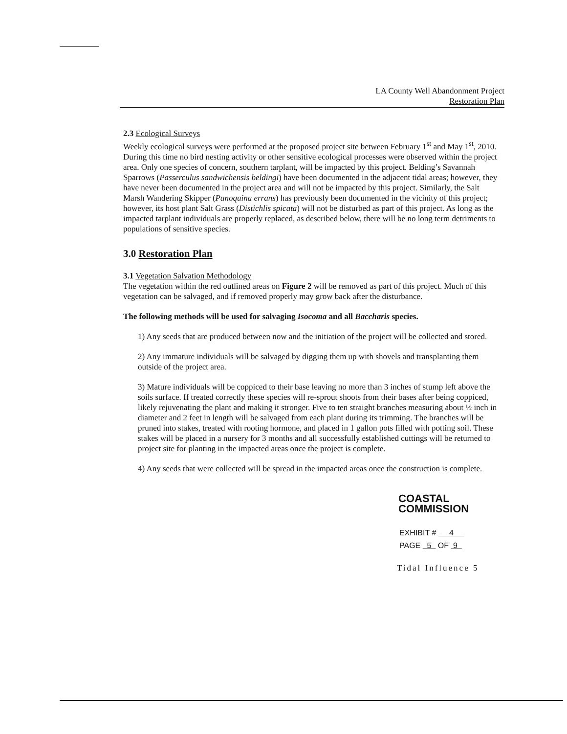LA County Well Abandonment Project
Restoration Plan
2.3 Ecological Surveys
Weekly ecological surveys were performed at the proposed project site between February 1<sup>st</sup> and May 1<sup>st</sup>, 2010. During this time no bird nesting activity or other sensitive ecological processes were observed within the project area. Only one species of concern, southern tarplant, will be impacted by this project. Belding’s Savannah Sparrows (Passerculus sandwichensis beldingi) have been documented in the adjacent tidal areas; however, they have never been documented in the project area and will not be impacted by this project. Similarly, the Salt Marsh Wandering Skipper (Panoquina errans) has previously been documented in the vicinity of this project; however, its host plant Salt Grass (Distichlis spicata) will not be disturbed as part of this project. As long as the impacted tarplant individuals are properly replaced, as described below, there will be no long term detriments to populations of sensitive species.
3.0 Restoration Plan
3.1 Vegetation Salvation Methodology
The vegetation within the red outlined areas on Figure 2 will be removed as part of this project. Much of this vegetation can be salvaged, and if removed properly may grow back after the disturbance.
The following methods will be used for salvaging Isocoma and all Baccharis species.
1) Any seeds that are produced between now and the initiation of the project will be collected and stored.
2) Any immature individuals will be salvaged by digging them up with shovels and transplanting them outside of the project area.
3) Mature individuals will be coppiced to their base leaving no more than 3 inches of stump left above the soils surface. If treated correctly these species will re-sprout shoots from their bases after being coppiced, likely rejuvenating the plant and making it stronger. Five to ten straight branches measuring about ½ inch in diameter and 2 feet in length will be salvaged from each plant during its trimming. The branches will be pruned into stakes, treated with rooting hormone, and placed in 1 gallon pots filled with potting soil. These stakes will be placed in a nursery for 3 months and all successfully established cuttings will be returned to project site for planting in the impacted areas once the project is complete.
4) Any seeds that were collected will be spread in the impacted areas once the construction is complete.
COASTAL COMMISSION
EXHIBIT # 4
PAGE 5 OF 9
Tidal Influence 5